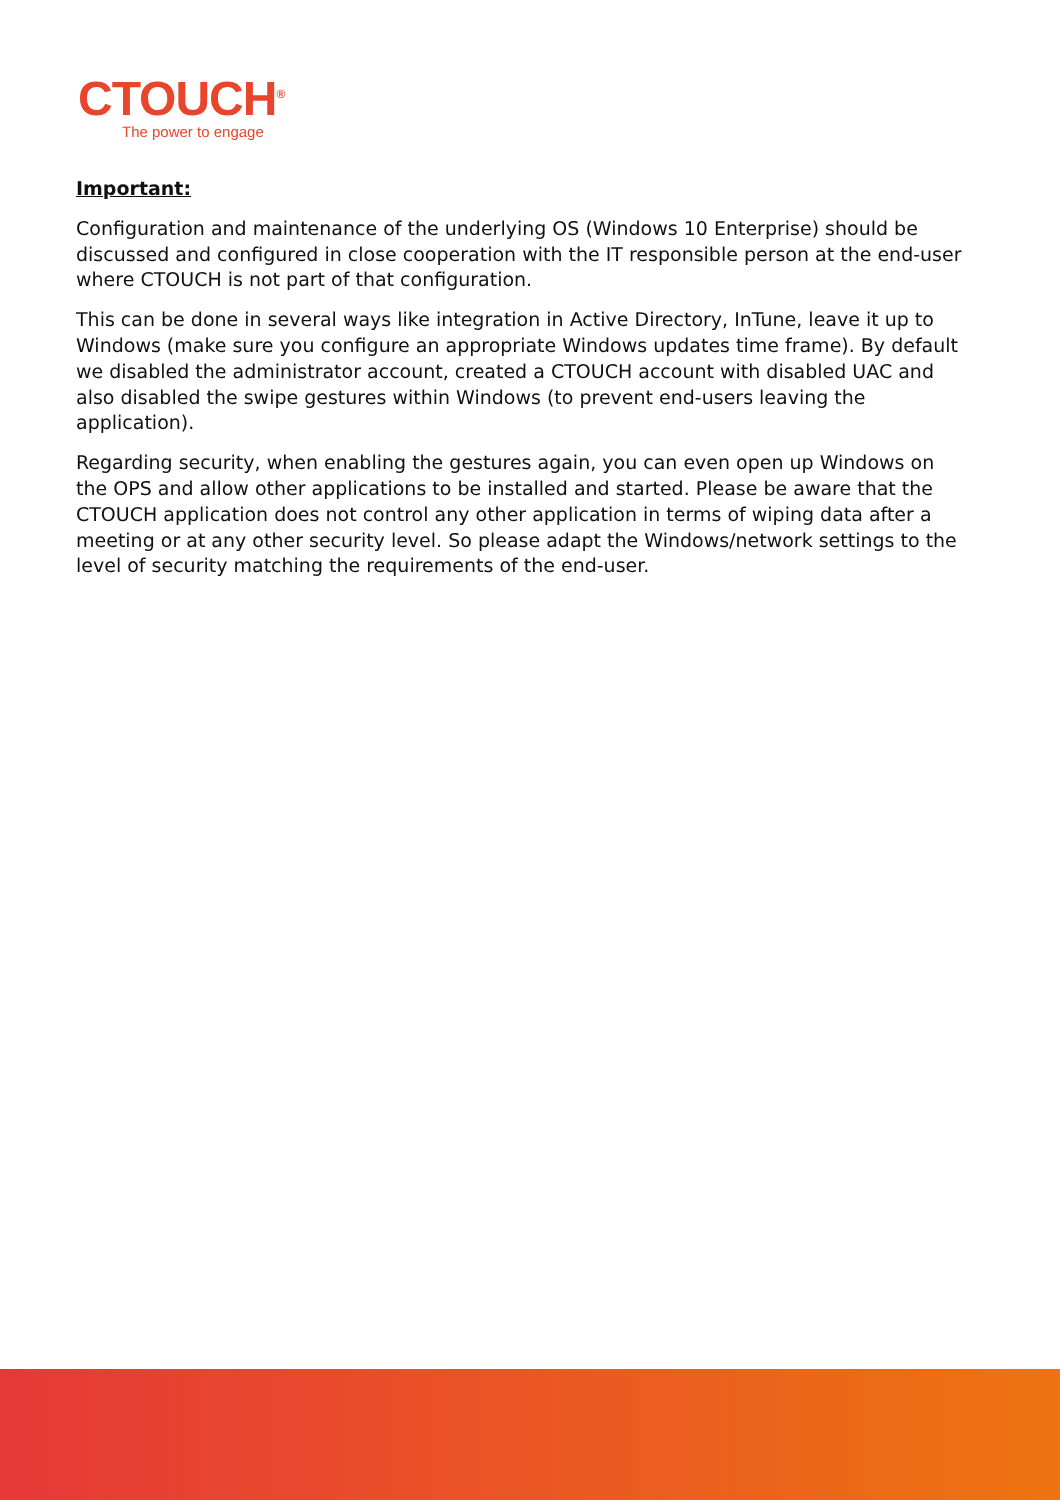CTOUCH<sup>®</sup>
The power to engage
Important:
Configuration and maintenance of the underlying OS (Windows 10 Enterprise) should be discussed and configured in close cooperation with the IT responsible person at the end-user where CTOUCH is not part of that configuration.
This can be done in several ways like integration in Active Directory, InTune, leave it up to Windows (make sure you configure an appropriate Windows updates time frame). By default we disabled the administrator account, created a CTOUCH account with disabled UAC and also disabled the swipe gestures within Windows (to prevent end-users leaving the application).
Regarding security, when enabling the gestures again, you can even open up Windows on the OPS and allow other applications to be installed and started. Please be aware that the CTOUCH application does not control any other application in terms of wiping data after a meeting or at any other security level. So please adapt the Windows/network settings to the level of security matching the requirements of the end-user.